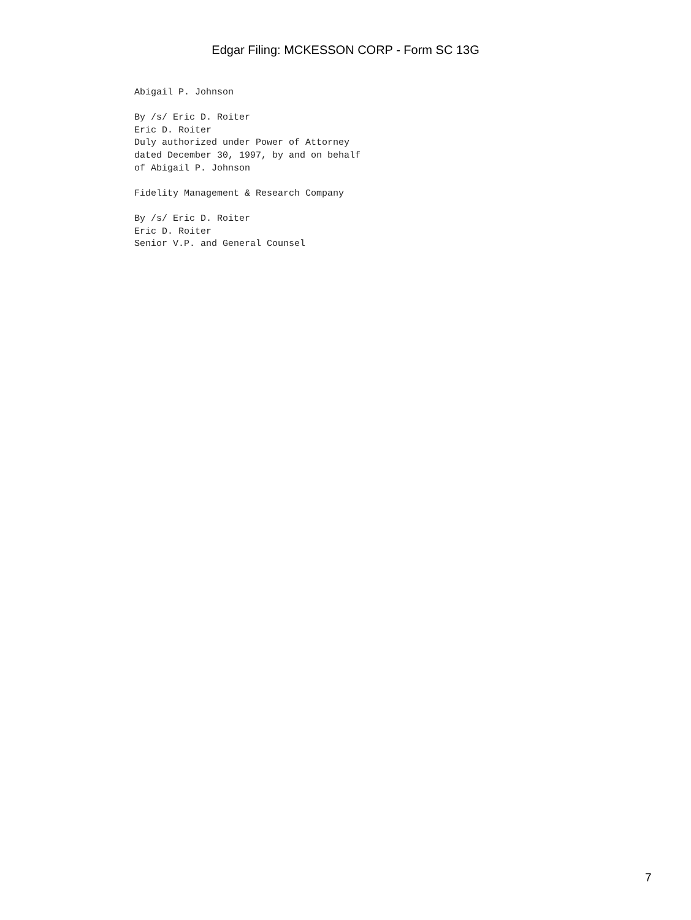Edgar Filing: MCKESSON CORP - Form SC 13G
Abigail P. Johnson

By /s/ Eric D. Roiter
Eric D. Roiter
Duly authorized under Power of Attorney
dated December 30, 1997, by and on behalf
of Abigail P. Johnson

Fidelity Management & Research Company

By /s/ Eric D. Roiter
Eric D. Roiter
Senior V.P. and General Counsel
7